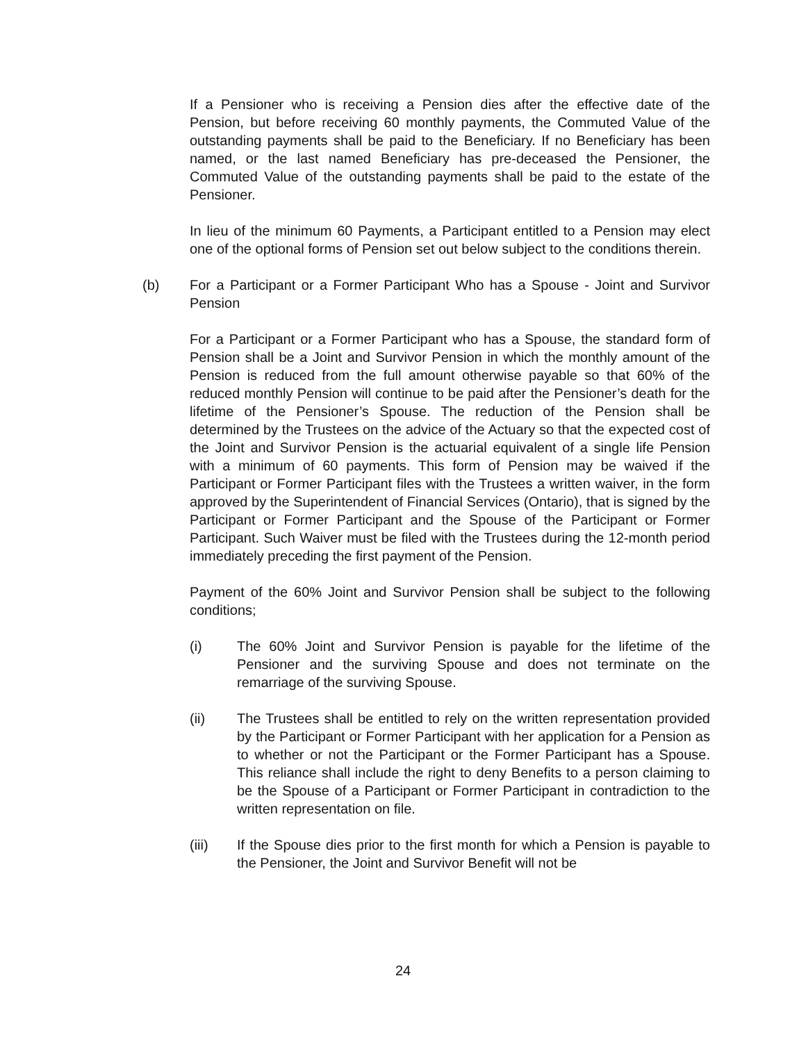If a Pensioner who is receiving a Pension dies after the effective date of the Pension, but before receiving 60 monthly payments, the Commuted Value of the outstanding payments shall be paid to the Beneficiary. If no Beneficiary has been named, or the last named Beneficiary has pre-deceased the Pensioner, the Commuted Value of the outstanding payments shall be paid to the estate of the Pensioner.
In lieu of the minimum 60 Payments, a Participant entitled to a Pension may elect one of the optional forms of Pension set out below subject to the conditions therein.
(b) For a Participant or a Former Participant Who has a Spouse - Joint and Survivor Pension
For a Participant or a Former Participant who has a Spouse, the standard form of Pension shall be a Joint and Survivor Pension in which the monthly amount of the Pension is reduced from the full amount otherwise payable so that 60% of the reduced monthly Pension will continue to be paid after the Pensioner’s death for the lifetime of the Pensioner’s Spouse. The reduction of the Pension shall be determined by the Trustees on the advice of the Actuary so that the expected cost of the Joint and Survivor Pension is the actuarial equivalent of a single life Pension with a minimum of 60 payments. This form of Pension may be waived if the Participant or Former Participant files with the Trustees a written waiver, in the form approved by the Superintendent of Financial Services (Ontario), that is signed by the Participant or Former Participant and the Spouse of the Participant or Former Participant. Such Waiver must be filed with the Trustees during the 12-month period immediately preceding the first payment of the Pension.
Payment of the 60% Joint and Survivor Pension shall be subject to the following conditions;
(i) The 60% Joint and Survivor Pension is payable for the lifetime of the Pensioner and the surviving Spouse and does not terminate on the remarriage of the surviving Spouse.
(ii) The Trustees shall be entitled to rely on the written representation provided by the Participant or Former Participant with her application for a Pension as to whether or not the Participant or the Former Participant has a Spouse. This reliance shall include the right to deny Benefits to a person claiming to be the Spouse of a Participant or Former Participant in contradiction to the written representation on file.
(iii) If the Spouse dies prior to the first month for which a Pension is payable to the Pensioner, the Joint and Survivor Benefit will not be
24